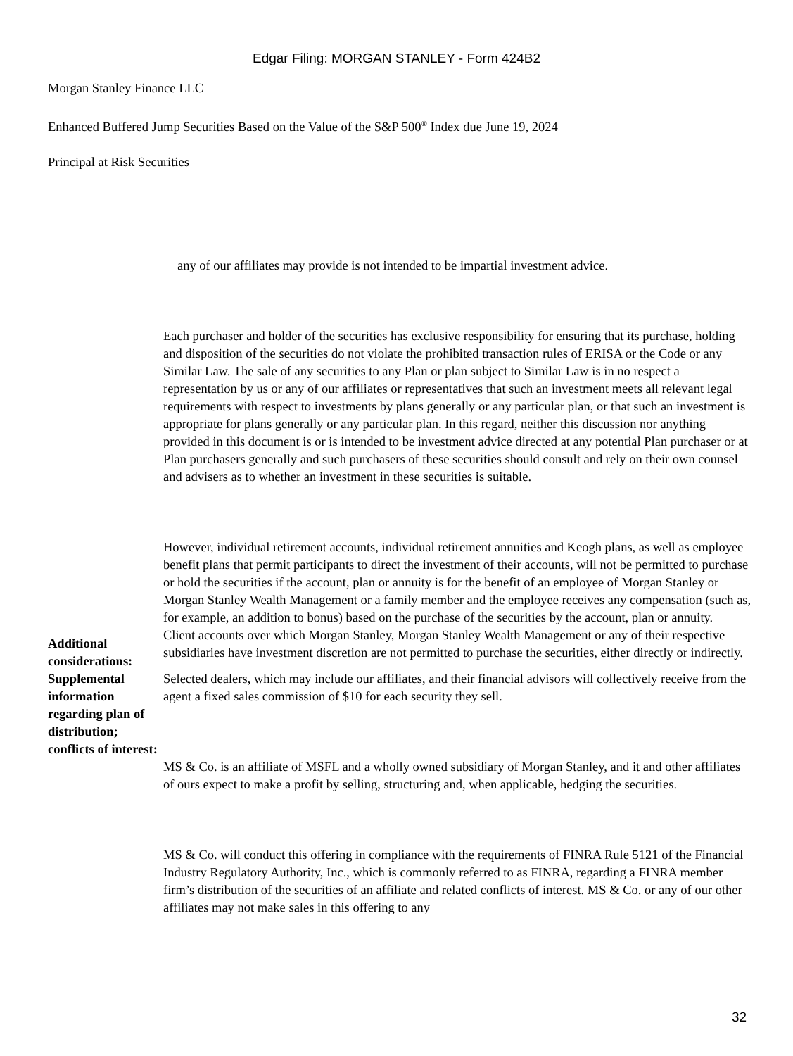Edgar Filing: MORGAN STANLEY - Form 424B2
Morgan Stanley Finance LLC
Enhanced Buffered Jump Securities Based on the Value of the S&P 500<sup>®</sup> Index due June 19, 2024
Principal at Risk Securities
any of our affiliates may provide is not intended to be impartial investment advice.
Each purchaser and holder of the securities has exclusive responsibility for ensuring that its purchase, holding and disposition of the securities do not violate the prohibited transaction rules of ERISA or the Code or any Similar Law. The sale of any securities to any Plan or plan subject to Similar Law is in no respect a representation by us or any of our affiliates or representatives that such an investment meets all relevant legal requirements with respect to investments by plans generally or any particular plan, or that such an investment is appropriate for plans generally or any particular plan. In this regard, neither this discussion nor anything provided in this document is or is intended to be investment advice directed at any potential Plan purchaser or at Plan purchasers generally and such purchasers of these securities should consult and rely on their own counsel and advisers as to whether an investment in these securities is suitable.
However, individual retirement accounts, individual retirement annuities and Keogh plans, as well as employee benefit plans that permit participants to direct the investment of their accounts, will not be permitted to purchase or hold the securities if the account, plan or annuity is for the benefit of an employee of Morgan Stanley or Morgan Stanley Wealth Management or a family member and the employee receives any compensation (such as, for example, an addition to bonus) based on the purchase of the securities by the account, plan or annuity.
Additional considerations:
Client accounts over which Morgan Stanley, Morgan Stanley Wealth Management or any of their respective subsidiaries have investment discretion are not permitted to purchase the securities, either directly or indirectly.
Supplemental information regarding plan of distribution; conflicts of interest:
Selected dealers, which may include our affiliates, and their financial advisors will collectively receive from the agent a fixed sales commission of $10 for each security they sell.
MS & Co. is an affiliate of MSFL and a wholly owned subsidiary of Morgan Stanley, and it and other affiliates of ours expect to make a profit by selling, structuring and, when applicable, hedging the securities.
MS & Co. will conduct this offering in compliance with the requirements of FINRA Rule 5121 of the Financial Industry Regulatory Authority, Inc., which is commonly referred to as FINRA, regarding a FINRA member firm’s distribution of the securities of an affiliate and related conflicts of interest. MS & Co. or any of our other affiliates may not make sales in this offering to any
32